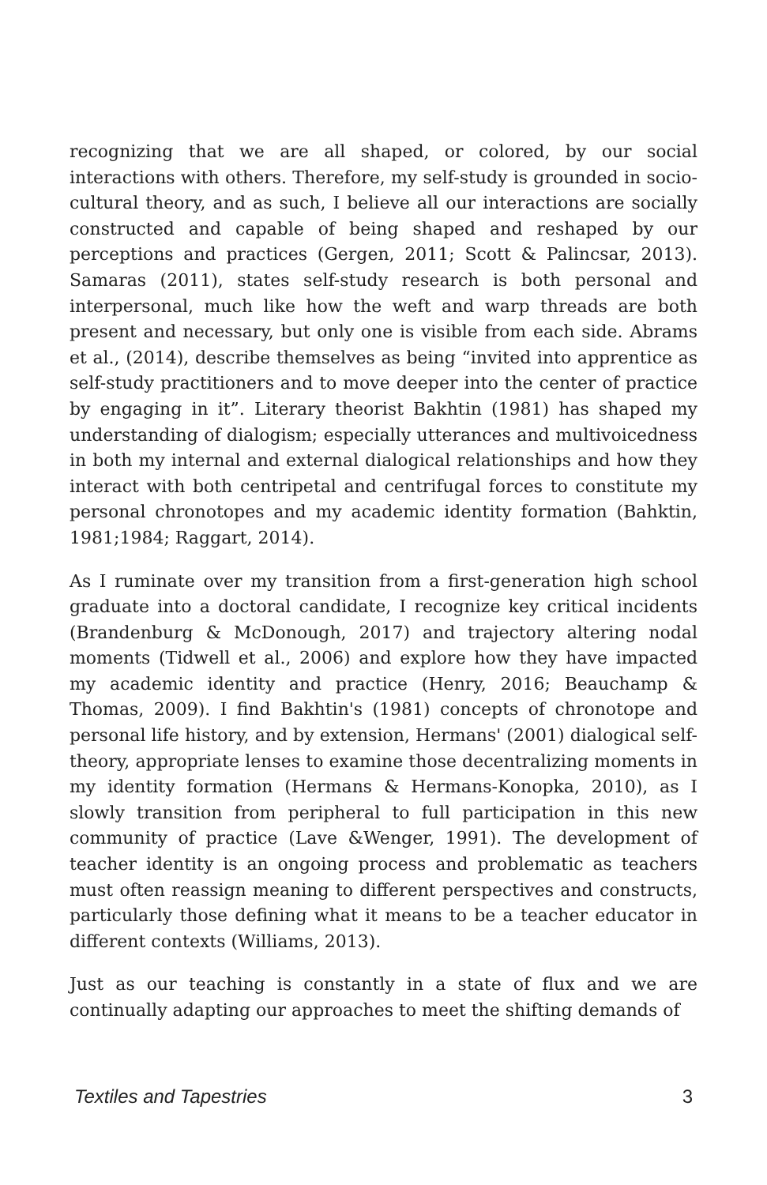recognizing that we are all shaped, or colored, by our social interactions with others. Therefore, my self-study is grounded in socio-cultural theory, and as such, I believe all our interactions are socially constructed and capable of being shaped and reshaped by our perceptions and practices (Gergen, 2011; Scott & Palincsar, 2013). Samaras (2011), states self-study research is both personal and interpersonal, much like how the weft and warp threads are both present and necessary, but only one is visible from each side. Abrams et al., (2014), describe themselves as being “invited into apprentice as self-study practitioners and to move deeper into the center of practice by engaging in it”. Literary theorist Bakhtin (1981) has shaped my understanding of dialogism; especially utterances and multivoicedness in both my internal and external dialogical relationships and how they interact with both centripetal and centrifugal forces to constitute my personal chronotopes and my academic identity formation (Bahktin, 1981;1984; Raggart, 2014).
As I ruminate over my transition from a first-generation high school graduate into a doctoral candidate, I recognize key critical incidents (Brandenburg & McDonough, 2017) and trajectory altering nodal moments (Tidwell et al., 2006) and explore how they have impacted my academic identity and practice (Henry, 2016; Beauchamp & Thomas, 2009). I find Bakhtin's (1981) concepts of chronotope and personal life history, and by extension, Hermans' (2001) dialogical self-theory, appropriate lenses to examine those decentralizing moments in my identity formation (Hermans & Hermans-Konopka, 2010), as I slowly transition from peripheral to full participation in this new community of practice (Lave &Wenger, 1991). The development of teacher identity is an ongoing process and problematic as teachers must often reassign meaning to different perspectives and constructs, particularly those defining what it means to be a teacher educator in different contexts (Williams, 2013).
Just as our teaching is constantly in a state of flux and we are continually adapting our approaches to meet the shifting demands of
Textiles and Tapestries 3